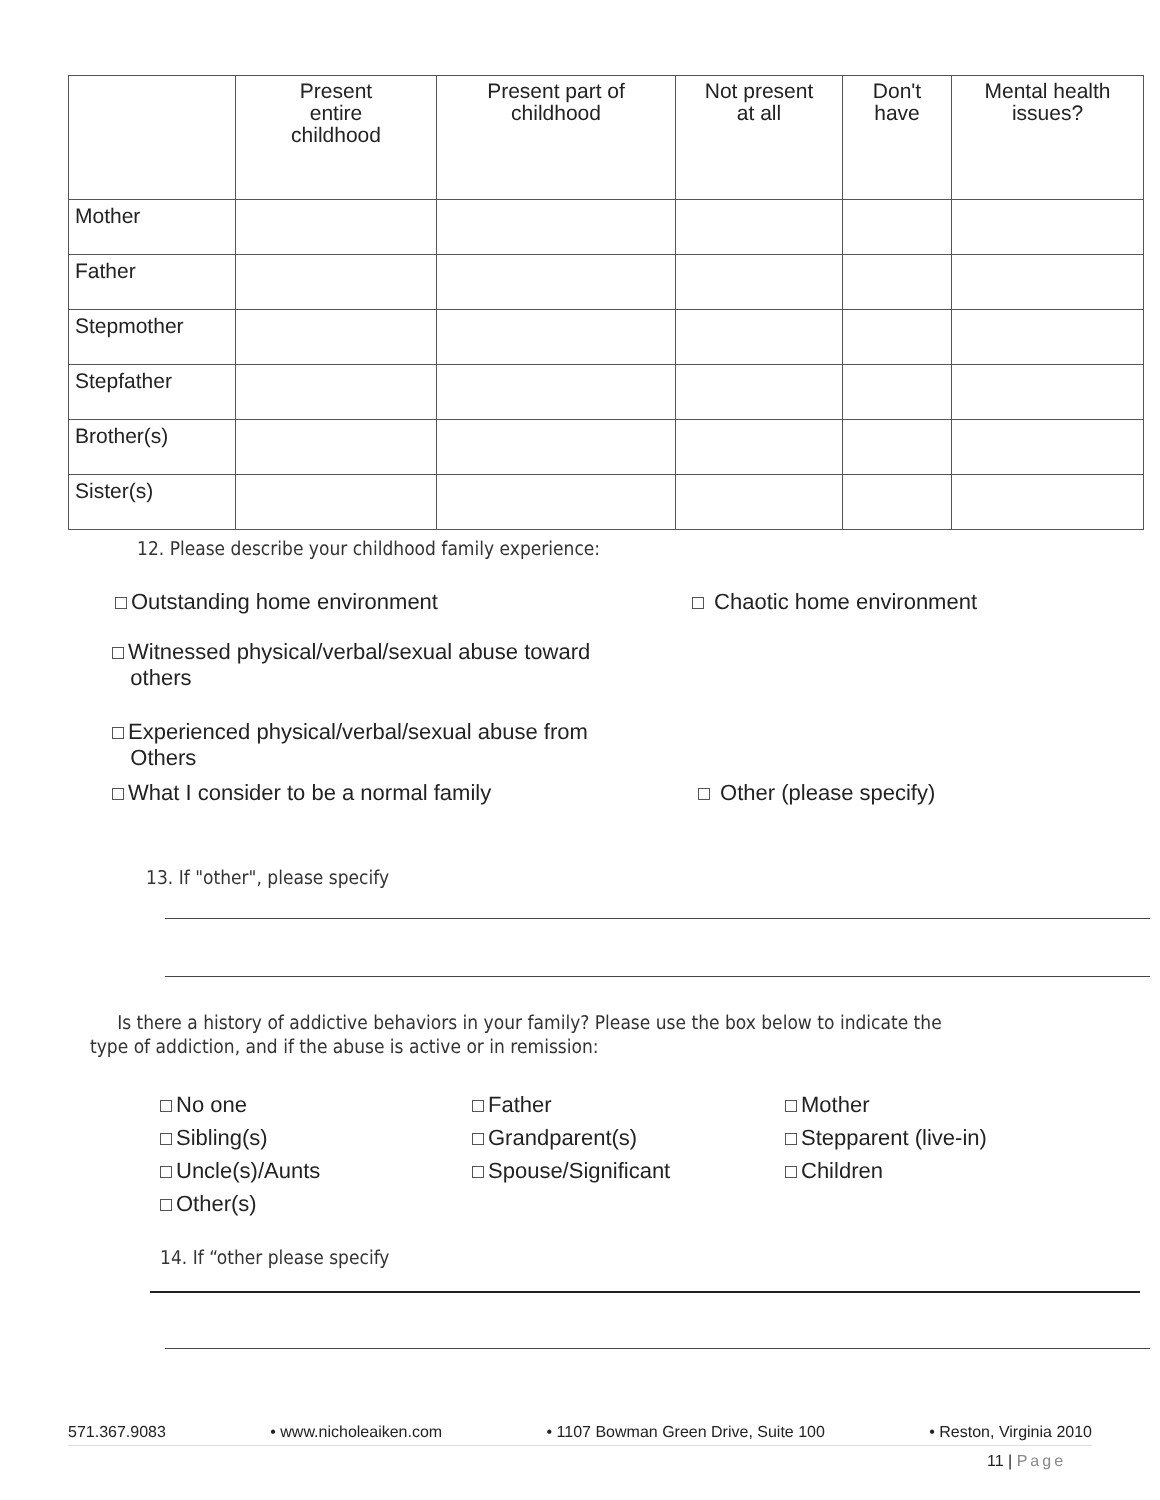| | Present entire childhood | Present part of childhood | Not present at all | Don't have | Mental health issues? |
| --- | --- | --- | --- | --- | --- |
| Mother | | | | | |
| Father | | | | | |
| Stepmother | | | | | |
| Stepfather | | | | | |
| Brother(s) | | | | | |
| Sister(s) | | | | | |
12. Please describe your childhood family experience:
Outstanding home environment Chaotic home environment
Witnessed physical/verbal/sexual abuse toward
others
Experienced physical/verbal/sexual abuse from
Others
What I consider to be a normal family
Other (please specify)
13. If "other", please specify
Is there a history of addictive behaviors in your family? Please use the box below to indicate the
type of addiction, and if the abuse is active or in remission:
No one
Sibling(s)
Uncle(s)/Aunts
Other(s)
Father
Grandparent(s)
Spouse/Significant
Mother
Stepparent (live-in)
Children
14. If “other please specify
571.367.9083 • www.nicholeaiken.com • 1107 Bowman Green Drive, Suite 100 • Reston, Virginia 2010
11 | Page